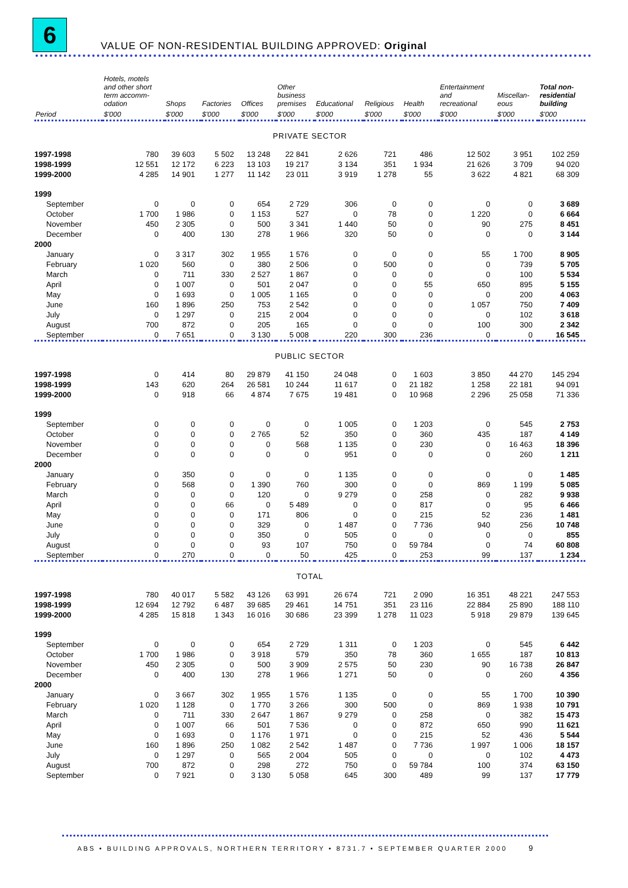6
VALUE OF NON-RESIDENTIAL BUILDING APPROVED: Original
| | Hotels, motels and other short term accomm- odation | Shops | Factories | Offices | Other business premises | Educational | Religious | Health | Entertainment and recreational | Miscellan- eous | Total non- residential building |
| --- | --- | --- | --- | --- | --- | --- | --- | --- | --- | --- | --- |
| Period | $'000 | $'000 | $'000 | $'000 | $'000 | $'000 | $'000 | $'000 | $'000 | $'000 | $'000 |
| PRIVATE SECTOR | | | | | | | | | | | |
| 1997-1998 | 780 | 39 603 | 5 502 | 13 248 | 22 841 | 2 626 | 721 | 486 | 12 502 | 3 951 | 102 259 |
| 1998-1999 | 12 551 | 12 172 | 6 223 | 13 103 | 19 217 | 3 134 | 351 | 1 934 | 21 626 | 3 709 | 94 020 |
| 1999-2000 | 4 285 | 14 901 | 1 277 | 11 142 | 23 011 | 3 919 | 1 278 | 55 | 3 622 | 4 821 | 68 309 |
| 1999 | | | | | | | | | | | |
| September | 0 | 0 | 0 | 654 | 2 729 | 306 | 0 | 0 | 0 | 0 | 3 689 |
| October | 1 700 | 1 986 | 0 | 1 153 | 527 | 0 | 78 | 0 | 1 220 | 0 | 6 664 |
| November | 450 | 2 305 | 0 | 500 | 3 341 | 1 440 | 50 | 0 | 90 | 275 | 8 451 |
| December | 0 | 400 | 130 | 278 | 1 966 | 320 | 50 | 0 | 0 | 0 | 3 144 |
| 2000 | | | | | | | | | | | |
| January | 0 | 3 317 | 302 | 1 955 | 1 576 | 0 | 0 | 0 | 55 | 1 700 | 8 905 |
| February | 1 020 | 560 | 0 | 380 | 2 506 | 0 | 500 | 0 | 0 | 739 | 5 705 |
| March | 0 | 711 | 330 | 2 527 | 1 867 | 0 | 0 | 0 | 0 | 100 | 5 534 |
| April | 0 | 1 007 | 0 | 501 | 2 047 | 0 | 0 | 55 | 650 | 895 | 5 155 |
| May | 0 | 1 693 | 0 | 1 005 | 1 165 | 0 | 0 | 0 | 0 | 200 | 4 063 |
| June | 160 | 1 896 | 250 | 753 | 2 542 | 0 | 0 | 0 | 1 057 | 750 | 7 409 |
| July | 0 | 1 297 | 0 | 215 | 2 004 | 0 | 0 | 0 | 0 | 102 | 3 618 |
| August | 700 | 872 | 0 | 205 | 165 | 0 | 0 | 0 | 100 | 300 | 2 342 |
| September | 0 | 7 651 | 0 | 3 130 | 5 008 | 220 | 300 | 236 | 0 | 0 | 16 545 |
| PUBLIC SECTOR | | | | | | | | | | | |
| 1997-1998 | 0 | 414 | 80 | 29 879 | 41 150 | 24 048 | 0 | 1 603 | 3 850 | 44 270 | 145 294 |
| 1998-1999 | 143 | 620 | 264 | 26 581 | 10 244 | 11 617 | 0 | 21 182 | 1 258 | 22 181 | 94 091 |
| 1999-2000 | 0 | 918 | 66 | 4 874 | 7 675 | 19 481 | 0 | 10 968 | 2 296 | 25 058 | 71 336 |
| 1999 | | | | | | | | | | | |
| September | 0 | 0 | 0 | 0 | 0 | 1 005 | 0 | 1 203 | 0 | 545 | 2 753 |
| October | 0 | 0 | 0 | 2 765 | 52 | 350 | 0 | 360 | 435 | 187 | 4 149 |
| November | 0 | 0 | 0 | 0 | 568 | 1 135 | 0 | 230 | 0 | 16 463 | 18 396 |
| December | 0 | 0 | 0 | 0 | 0 | 951 | 0 | 0 | 0 | 260 | 1 211 |
| 2000 | | | | | | | | | | | |
| January | 0 | 350 | 0 | 0 | 0 | 1 135 | 0 | 0 | 0 | 0 | 1 485 |
| February | 0 | 568 | 0 | 1 390 | 760 | 300 | 0 | 0 | 869 | 1 199 | 5 085 |
| March | 0 | 0 | 0 | 120 | 0 | 9 279 | 0 | 258 | 0 | 282 | 9 938 |
| April | 0 | 0 | 66 | 0 | 5 489 | 0 | 0 | 817 | 0 | 95 | 6 466 |
| May | 0 | 0 | 0 | 171 | 806 | 0 | 0 | 215 | 52 | 236 | 1 481 |
| June | 0 | 0 | 0 | 329 | 0 | 1 487 | 0 | 7 736 | 940 | 256 | 10 748 |
| July | 0 | 0 | 0 | 350 | 0 | 505 | 0 | 0 | 0 | 0 | 855 |
| August | 0 | 0 | 0 | 93 | 107 | 750 | 0 | 59 784 | 0 | 74 | 60 808 |
| September | 0 | 270 | 0 | 0 | 50 | 425 | 0 | 253 | 99 | 137 | 1 234 |
| TOTAL | | | | | | | | | | | |
| 1997-1998 | 780 | 40 017 | 5 582 | 43 126 | 63 991 | 26 674 | 721 | 2 090 | 16 351 | 48 221 | 247 553 |
| 1998-1999 | 12 694 | 12 792 | 6 487 | 39 685 | 29 461 | 14 751 | 351 | 23 116 | 22 884 | 25 890 | 188 110 |
| 1999-2000 | 4 285 | 15 818 | 1 343 | 16 016 | 30 686 | 23 399 | 1 278 | 11 023 | 5 918 | 29 879 | 139 645 |
| 1999 | | | | | | | | | | | |
| September | 0 | 0 | 0 | 654 | 2 729 | 1 311 | 0 | 1 203 | 0 | 545 | 6 442 |
| October | 1 700 | 1 986 | 0 | 3 918 | 579 | 350 | 78 | 360 | 1 655 | 187 | 10 813 |
| November | 450 | 2 305 | 0 | 500 | 3 909 | 2 575 | 50 | 230 | 90 | 16 738 | 26 847 |
| December | 0 | 400 | 130 | 278 | 1 966 | 1 271 | 50 | 0 | 0 | 260 | 4 356 |
| 2000 | | | | | | | | | | | |
| January | 0 | 3 667 | 302 | 1 955 | 1 576 | 1 135 | 0 | 0 | 55 | 1 700 | 10 390 |
| February | 1 020 | 1 128 | 0 | 1 770 | 3 266 | 300 | 500 | 0 | 869 | 1 938 | 10 791 |
| March | 0 | 711 | 330 | 2 647 | 1 867 | 9 279 | 0 | 258 | 0 | 382 | 15 473 |
| April | 0 | 1 007 | 66 | 501 | 7 536 | 0 | 0 | 872 | 650 | 990 | 11 621 |
| May | 0 | 1 693 | 0 | 1 176 | 1 971 | 0 | 0 | 215 | 52 | 436 | 5 544 |
| June | 160 | 1 896 | 250 | 1 082 | 2 542 | 1 487 | 0 | 7 736 | 1 997 | 1 006 | 18 157 |
| July | 0 | 1 297 | 0 | 565 | 2 004 | 505 | 0 | 0 | 0 | 102 | 4 473 |
| August | 700 | 872 | 0 | 298 | 272 | 750 | 0 | 59 784 | 100 | 374 | 63 150 |
| September | 0 | 7 921 | 0 | 3 130 | 5 058 | 645 | 300 | 489 | 99 | 137 | 17 779 |
ABS • BUILDING APPROVALS, NORTHERN TERRITORY • 8731.7 • SEPTEMBER QUARTER 2000 9